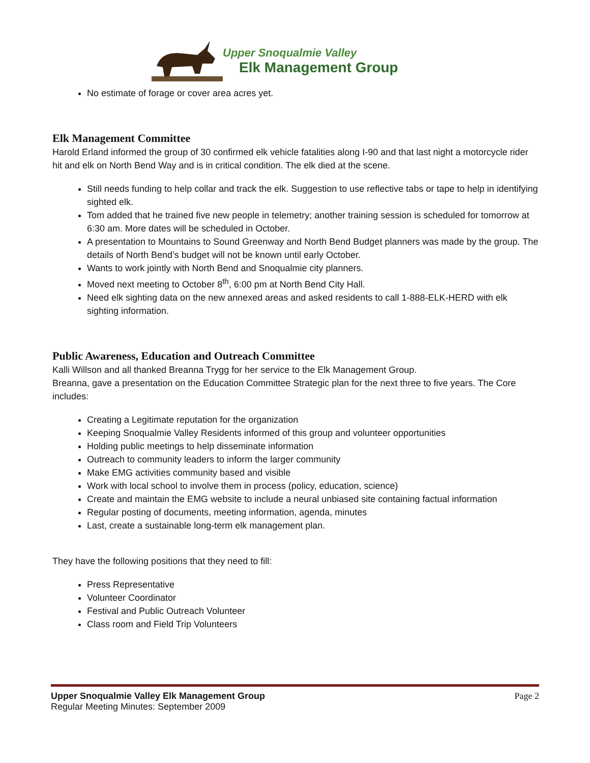Upper Snoqualmie Valley
Elk Management Group
No estimate of forage or cover area acres yet.
Elk Management Committee
Harold Erland informed the group of 30 confirmed elk vehicle fatalities along I-90 and that last night a motorcycle rider hit and elk on North Bend Way and is in critical condition. The elk died at the scene.
Still needs funding to help collar and track the elk. Suggestion to use reflective tabs or tape to help in identifying sighted elk.
Tom added that he trained five new people in telemetry; another training session is scheduled for tomorrow at 6:30 am. More dates will be scheduled in October.
A presentation to Mountains to Sound Greenway and North Bend Budget planners was made by the group. The details of North Bend’s budget will not be known until early October.
Wants to work jointly with North Bend and Snoqualmie city planners.
Moved next meeting to October 8<sup>th</sup>, 6:00 pm at North Bend City Hall.
Need elk sighting data on the new annexed areas and asked residents to call 1-888-ELK-HERD with elk sighting information.
Public Awareness, Education and Outreach Committee
Kalli Willson and all thanked Breanna Trygg for her service to the Elk Management Group.
Breanna, gave a presentation on the Education Committee Strategic plan for the next three to five years. The Core includes:
Creating a Legitimate reputation for the organization
Keeping Snoqualmie Valley Residents informed of this group and volunteer opportunities
Holding public meetings to help disseminate information
Outreach to community leaders to inform the larger community
Make EMG activities community based and visible
Work with local school to involve them in process (policy, education, science)
Create and maintain the EMG website to include a neural unbiased site containing factual information
Regular posting of documents, meeting information, agenda, minutes
Last, create a sustainable long-term elk management plan.
They have the following positions that they need to fill:
Press Representative
Volunteer Coordinator
Festival and Public Outreach Volunteer
Class room and Field Trip Volunteers
Upper Snoqualmie Valley Elk Management Group Page 2
Regular Meeting Minutes: September 2009